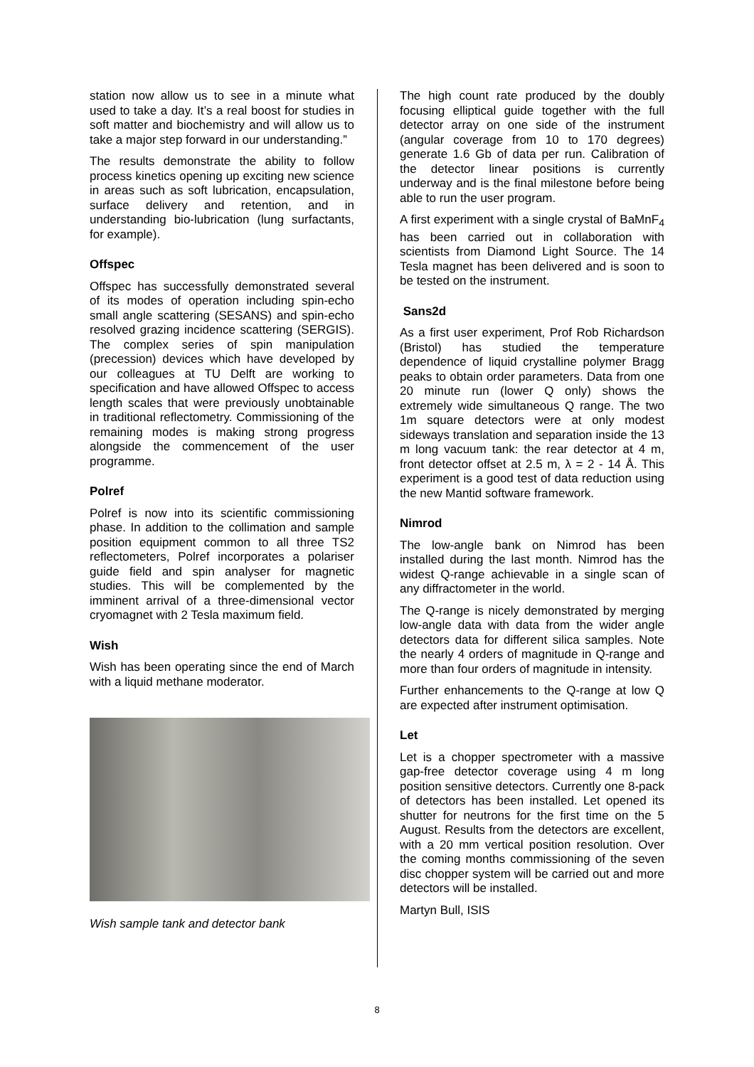station now allow us to see in a minute what used to take a day. It’s a real boost for studies in soft matter and biochemistry and will allow us to take a major step forward in our understanding.”
The results demonstrate the ability to follow process kinetics opening up exciting new science in areas such as soft lubrication, encapsulation, surface delivery and retention, and in understanding bio-lubrication (lung surfactants, for example).
Offspec
Offspec has successfully demonstrated several of its modes of operation including spin-echo small angle scattering (SESANS) and spin-echo resolved grazing incidence scattering (SERGIS). The complex series of spin manipulation (precession) devices which have developed by our colleagues at TU Delft are working to specification and have allowed Offspec to access length scales that were previously unobtainable in traditional reflectometry. Commissioning of the remaining modes is making strong progress alongside the commencement of the user programme.
Polref
Polref is now into its scientific commissioning phase. In addition to the collimation and sample position equipment common to all three TS2 reflectometers, Polref incorporates a polariser guide field and spin analyser for magnetic studies. This will be complemented by the imminent arrival of a three-dimensional vector cryomagnet with 2 Tesla maximum field.
Wish
Wish has been operating since the end of March with a liquid methane moderator.
Wish sample tank and detector bank
The high count rate produced by the doubly focusing elliptical guide together with the full detector array on one side of the instrument (angular coverage from 10 to 170 degrees) generate 1.6 Gb of data per run. Calibration of the detector linear positions is currently underway and is the final milestone before being able to run the user program.
A first experiment with a single crystal of BaMnF<sub>4</sub> has been carried out in collaboration with scientists from Diamond Light Source. The 14 Tesla magnet has been delivered and is soon to be tested on the instrument.
Sans2d
As a first user experiment, Prof Rob Richardson (Bristol) has studied the temperature dependence of liquid crystalline polymer Bragg peaks to obtain order parameters. Data from one 20 minute run (lower Q only) shows the extremely wide simultaneous Q range. The two 1m square detectors were at only modest sideways translation and separation inside the 13 m long vacuum tank: the rear detector at 4 m, front detector offset at 2.5 m, λ = 2 - 14 Å. This experiment is a good test of data reduction using the new Mantid software framework.
Nimrod
The low-angle bank on Nimrod has been installed during the last month. Nimrod has the widest Q-range achievable in a single scan of any diffractometer in the world.
The Q-range is nicely demonstrated by merging low-angle data with data from the wider angle detectors data for different silica samples. Note the nearly 4 orders of magnitude in Q-range and more than four orders of magnitude in intensity.
Further enhancements to the Q-range at low Q are expected after instrument optimisation.
Let
Let is a chopper spectrometer with a massive gap-free detector coverage using 4 m long position sensitive detectors. Currently one 8-pack of detectors has been installed. Let opened its shutter for neutrons for the first time on the 5 August. Results from the detectors are excellent, with a 20 mm vertical position resolution. Over the coming months commissioning of the seven disc chopper system will be carried out and more detectors will be installed.
Martyn Bull, ISIS
8